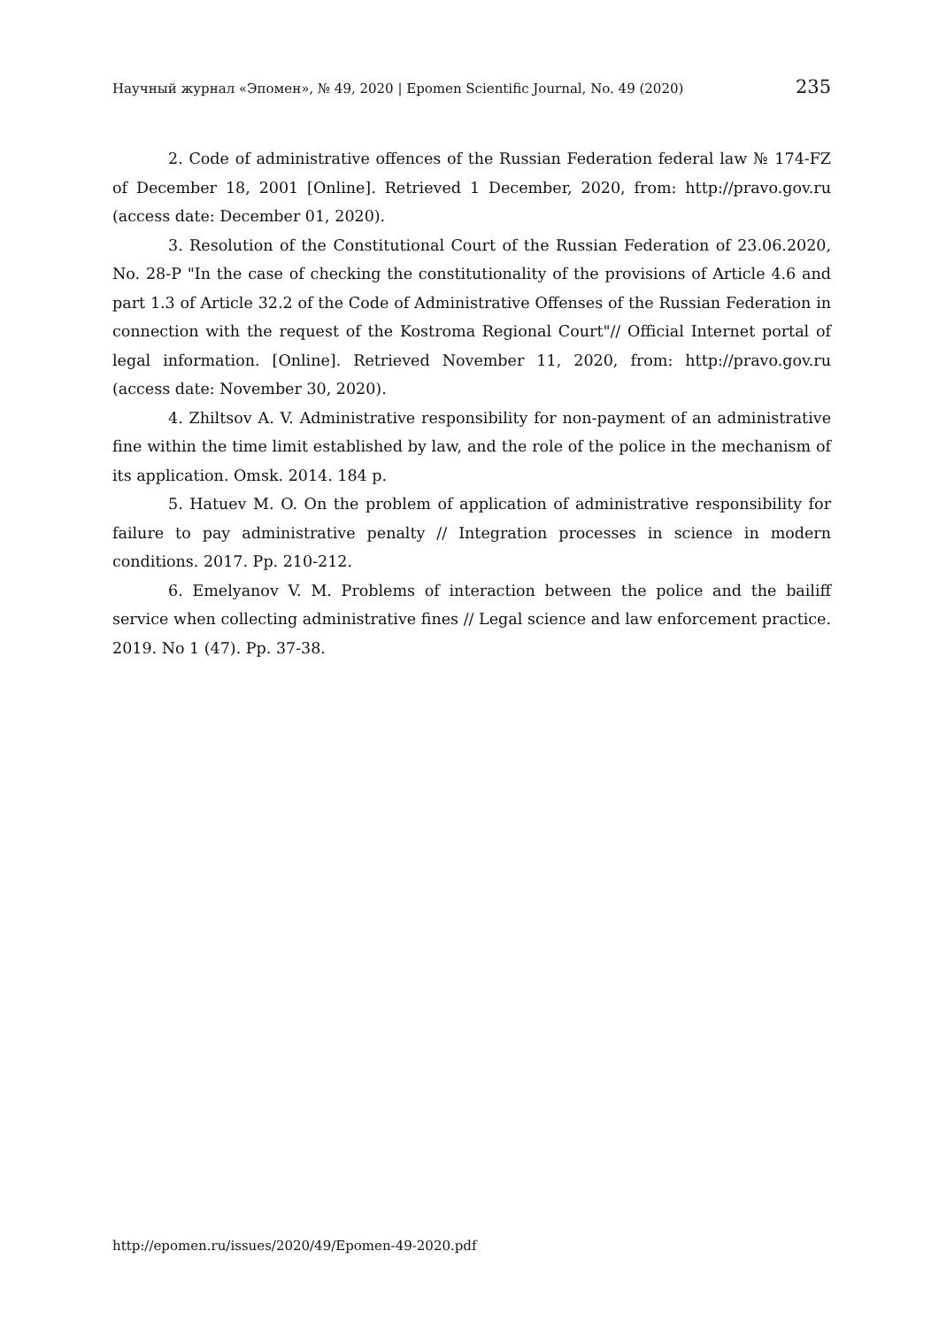Научный журнал «Эпомен», № 49, 2020 | Epomen Scientific Journal, No. 49 (2020) 235
2. Code of administrative offences of the Russian Federation federal law № 174-FZ of December 18, 2001 [Online]. Retrieved 1 December, 2020, from: http://pravo.gov.ru (access date: December 01, 2020).
3. Resolution of the Constitutional Court of the Russian Federation of 23.06.2020, No. 28-P "In the case of checking the constitutionality of the provisions of Article 4.6 and part 1.3 of Article 32.2 of the Code of Administrative Offenses of the Russian Federation in connection with the request of the Kostroma Regional Court"// Official Internet portal of legal information. [Online]. Retrieved November 11, 2020, from: http://pravo.gov.ru (access date: November 30, 2020).
4. Zhiltsov A. V. Administrative responsibility for non-payment of an administrative fine within the time limit established by law, and the role of the police in the mechanism of its application. Omsk. 2014. 184 p.
5. Hatuev M. O. On the problem of application of administrative responsibility for failure to pay administrative penalty // Integration processes in science in modern conditions. 2017. Pp. 210-212.
6. Emelyanov V. M. Problems of interaction between the police and the bailiff service when collecting administrative fines // Legal science and law enforcement practice. 2019. No 1 (47). Pp. 37-38.
http://epomen.ru/issues/2020/49/Epomen-49-2020.pdf